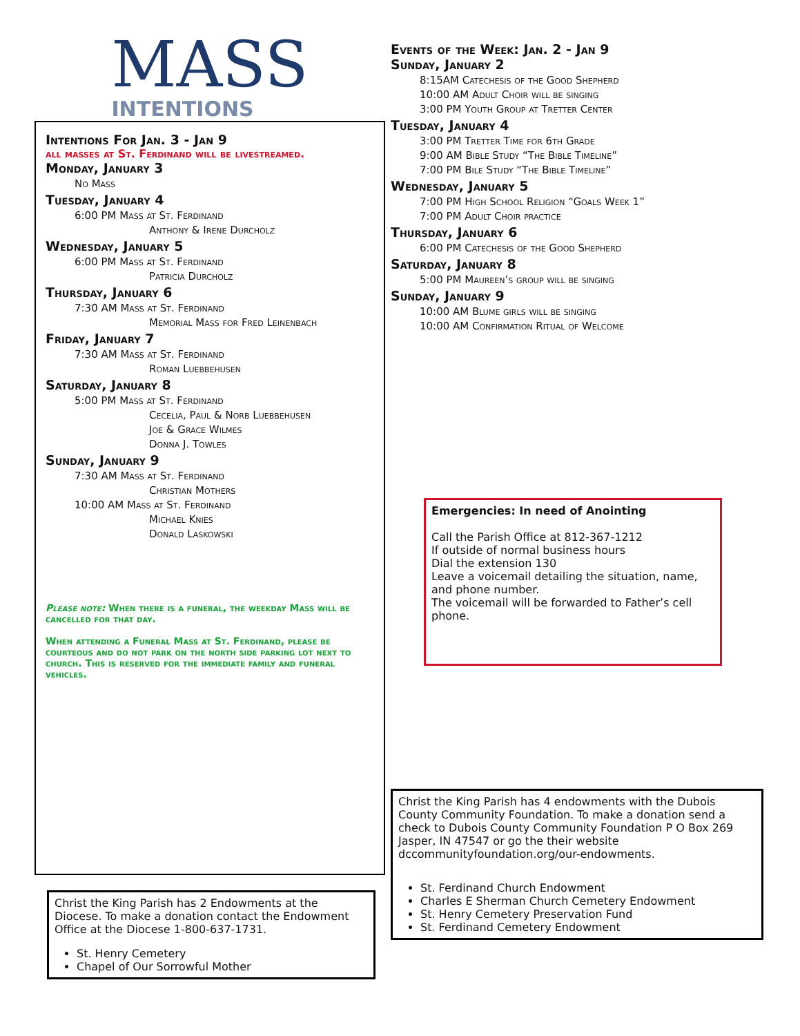MASS
INTENTIONS
Intentions For Jan. 3 - Jan 9
all masses at St. Ferdinand will be livestreamed.
Monday, January 3
No Mass
Tuesday, January 4
6:00 PM Mass at St. Ferdinand
Anthony & Irene Durcholz
Wednesday, January 5
6:00 PM Mass at St. Ferdinand
Patricia Durcholz
Thursday, January 6
7:30 AM Mass at St. Ferdinand
Memorial Mass for Fred Leinenbach
Friday, January 7
7:30 AM Mass at St. Ferdinand
Roman Luebbehusen
Saturday, January 8
5:00 PM Mass at St. Ferdinand
Cecelia, Paul & Norb Luebbehusen
Joe & Grace Wilmes
Donna J. Towles
Sunday, January 9
7:30 AM Mass at St. Ferdinand
Christian Mothers
10:00 AM Mass at St. Ferdinand
Michael Knies
Donald Laskowski
Please note: When there is a funeral, the weekday Mass will be cancelled for that day.
When attending a Funeral Mass at St. Ferdinand, please be courteous and do not park on the north side parking lot next to church. This is reserved for the immediate family and funeral vehicles.
Christ the King Parish has 2 Endowments at the Diocese. To make a donation contact the Endowment Office at the Diocese 1-800-637-1731.
St. Henry Cemetery
Chapel of Our Sorrowful Mother
Events of the Week: Jan. 2 - Jan 9
Sunday, January 2
8:15AM Catechesis of the Good Shepherd
10:00 AM Adult Choir will be singing
3:00 PM Youth Group at Tretter Center
Tuesday, January 4
3:00 PM Tretter Time for 6th Grade
9:00 AM Bible Study “The Bible Timeline”
7:00 PM Bile Study “The Bible Timeline”
Wednesday, January 5
7:00 PM High School Religion “Goals Week 1”
7:00 PM Adult Choir practice
Thursday, January 6
6:00 PM Catechesis of the Good Shepherd
Saturday, January 8
5:00 PM Maureen’s group will be singing
Sunday, January 9
10:00 AM Blume girls will be singing
10:00 AM Confirmation Ritual of Welcome
Emergencies: In need of Anointing
Call the Parish Office at 812-367-1212
If outside of normal business hours
Dial the extension 130
Leave a voicemail detailing the situation, name, and phone number.
The voicemail will be forwarded to Father’s cell phone.
Christ the King Parish has 4 endowments with the Dubois County Community Foundation. To make a donation send a check to Dubois County Community Foundation P O Box 269 Jasper, IN 47547 or go the their website dccommunityfoundation.org/our-endowments.
St. Ferdinand Church Endowment
Charles E Sherman Church Cemetery Endowment
St. Henry Cemetery Preservation Fund
St. Ferdinand Cemetery Endowment